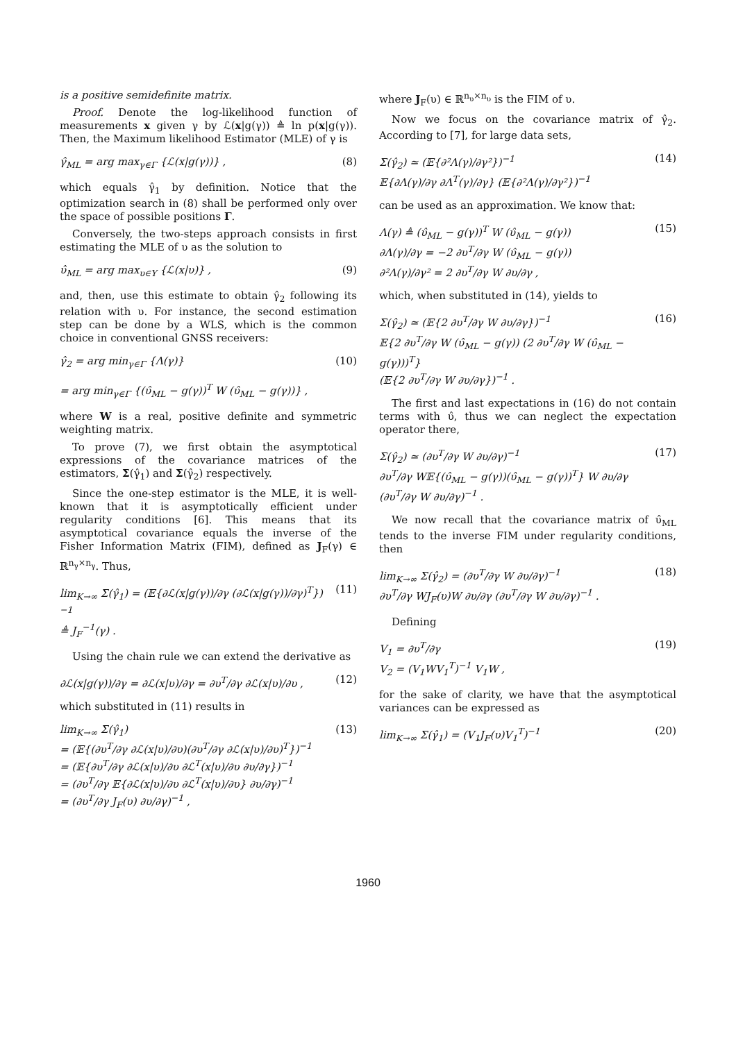is a positive semidefinite matrix.
Proof. Denote the log-likelihood function of measurements x given γ by ℒ(x|g(γ)) ≜ ln p(x|g(γ)). Then, the Maximum likelihood Estimator (MLE) of γ is
γ̂<sub>ML</sub> = arg max<sub>γ∈Γ</sub> {ℒ(x|g(γ))} , (8)
which equals γ̂<sub>1</sub> by definition. Notice that the optimization search in (8) shall be performed only over the space of possible positions Γ.
Conversely, the two-steps approach consists in first estimating the MLE of υ as the solution to
υ̂<sub>ML</sub> = arg max<sub>υ∈Υ</sub> {ℒ(x|υ)} , (9)
and, then, use this estimate to obtain γ̂<sub>2</sub> following its relation with υ. For instance, the second estimation step can be done by a WLS, which is the common choice in conventional GNSS receivers:
γ̂<sub>2</sub> = arg min<sub>γ∈Γ</sub> {Λ(γ)} (10)
= arg min<sub>γ∈Γ</sub> {(υ̂<sub>ML</sub> − g(γ))<sup>T</sup> W (υ̂<sub>ML</sub> − g(γ))} ,
where W is a real, positive definite and symmetric weighting matrix.
To prove (7), we first obtain the asymptotical expressions of the covariance matrices of the estimators, Σ(γ̂<sub>1</sub>) and Σ(γ̂<sub>2</sub>) respectively.
Since the one-step estimator is the MLE, it is well-known that it is asymptotically efficient under regularity conditions [6]. This means that its asymptotical covariance equals the inverse of the Fisher Information Matrix (FIM), defined as J<sub>F</sub>(γ) ∈ ℝ<sup>n<sub>γ</sub>×n<sub>γ</sub></sup>. Thus,
lim<sub>K→∞</sub> Σ(γ̂<sub>1</sub>) = (𝔼{∂ℒ(x|g(γ))/∂γ (∂ℒ(x|g(γ))/∂γ)<sup>T</sup>})<sup>−1</sup>
≜ J<sub>F</sub><sup>−1</sup>(γ) . (11)
Using the chain rule we can extend the derivative as
∂ℒ(x|g(γ))/∂γ = ∂ℒ(x|υ)/∂γ = ∂υ<sup>T</sup>/∂γ ∂ℒ(x|υ)/∂υ , (12)
which substituted in (11) results in
lim<sub>K→∞</sub> Σ(γ̂<sub>1</sub>)
= (𝔼{(∂υ<sup>T</sup>/∂γ ∂ℒ(x|υ)/∂υ)(∂υ<sup>T</sup>/∂γ ∂ℒ(x|υ)/∂υ)<sup>T</sup>})<sup>−1</sup>
= (𝔼{∂υ<sup>T</sup>/∂γ ∂ℒ(x|υ)/∂υ ∂ℒ<sup>T</sup>(x|υ)/∂υ ∂υ/∂γ})<sup>−1</sup>
= (∂υ<sup>T</sup>/∂γ 𝔼{∂ℒ(x|υ)/∂υ ∂ℒ<sup>T</sup>(x|υ)/∂υ} ∂υ/∂γ)<sup>−1</sup>
= (∂υ<sup>T</sup>/∂γ J<sub>F</sub>(υ) ∂υ/∂γ)<sup>−1</sup> , (13)
where J<sub>F</sub>(υ) ∈ ℝ<sup>n<sub>υ</sub>×n<sub>υ</sub></sup> is the FIM of υ.
Now we focus on the covariance matrix of γ̂<sub>2</sub>. According to [7], for large data sets,
Σ(γ̂<sub>2</sub>) ≃ (𝔼{∂²Λ(γ)/∂γ²})<sup>−1</sup>
𝔼{∂Λ(γ)/∂γ ∂Λ<sup>T</sup>(γ)/∂γ} (𝔼{∂²Λ(γ)/∂γ²})<sup>−1</sup> (14)
can be used as an approximation. We know that:
Λ(γ) ≜ (υ̂<sub>ML</sub> − g(γ))<sup>T</sup> W (υ̂<sub>ML</sub> − g(γ))
∂Λ(γ)/∂γ = −2 ∂υ<sup>T</sup>/∂γ W (υ̂<sub>ML</sub> − g(γ))
∂²Λ(γ)/∂γ² = 2 ∂υ<sup>T</sup>/∂γ W ∂υ/∂γ , (15)
which, when substituted in (14), yields to
Σ(γ̂<sub>2</sub>) ≃ (𝔼{2 ∂υ<sup>T</sup>/∂γ W ∂υ/∂γ})<sup>−1</sup>
𝔼{2 ∂υ<sup>T</sup>/∂γ W (υ̂<sub>ML</sub> − g(γ)) (2 ∂υ<sup>T</sup>/∂γ W (υ̂<sub>ML</sub> − g(γ)))<sup>T</sup>}
(𝔼{2 ∂υ<sup>T</sup>/∂γ W ∂υ/∂γ})<sup>−1</sup> . (16)
The first and last expectations in (16) do not contain terms with υ̂, thus we can neglect the expectation operator there,
Σ(γ̂<sub>2</sub>) ≃ (∂υ<sup>T</sup>/∂γ W ∂υ/∂γ)<sup>−1</sup>
∂υ<sup>T</sup>/∂γ W𝔼{(υ̂<sub>ML</sub> − g(γ))(υ̂<sub>ML</sub> − g(γ))<sup>T</sup>} W ∂υ/∂γ
(∂υ<sup>T</sup>/∂γ W ∂υ/∂γ)<sup>−1</sup> . (17)
We now recall that the covariance matrix of υ̂<sub>ML</sub> tends to the inverse FIM under regularity conditions, then
lim<sub>K→∞</sub> Σ(γ̂<sub>2</sub>) = (∂υ<sup>T</sup>/∂γ W ∂υ/∂γ)<sup>−1</sup>
∂υ<sup>T</sup>/∂γ WJ<sub>F</sub>(υ)W ∂υ/∂γ (∂υ<sup>T</sup>/∂γ W ∂υ/∂γ)<sup>−1</sup> . (18)
Defining
V<sub>1</sub> = ∂υ<sup>T</sup>/∂γ
V<sub>2</sub> = (V<sub>1</sub>WV<sub>1</sub><sup>T</sup>)<sup>−1</sup> V<sub>1</sub>W , (19)
for the sake of clarity, we have that the asymptotical variances can be expressed as
lim<sub>K→∞</sub> Σ(γ̂<sub>1</sub>) = (V<sub>1</sub>J<sub>F</sub>(υ)V<sub>1</sub><sup>T</sup>)<sup>−1</sup> (20)
1960